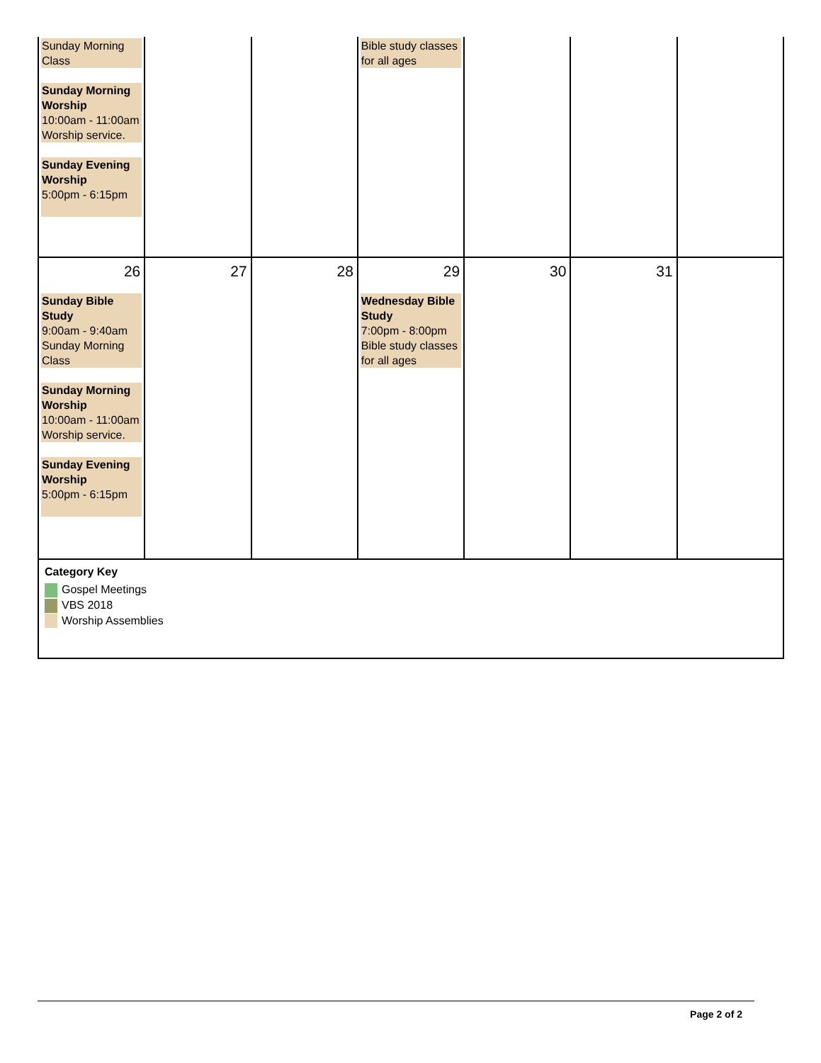| Sunday Morning Class Sunday Morning Worship 10:00am - 11:00am Worship service. Sunday Evening Worship 5:00pm - 6:15pm | | | Bible study classes for all ages | | | |
| 26 Sunday Bible Study 9:00am - 9:40am Sunday Morning Class Sunday Morning Worship 10:00am - 11:00am Worship service. Sunday Evening Worship 5:00pm - 6:15pm | 27 | 28 | 29 Wednesday Bible Study 7:00pm - 8:00pm Bible study classes for all ages | 30 | 31 | |
| Category Key Gospel Meetings VBS 2018 Worship Assemblies | | | | | | |
Page 2 of 2